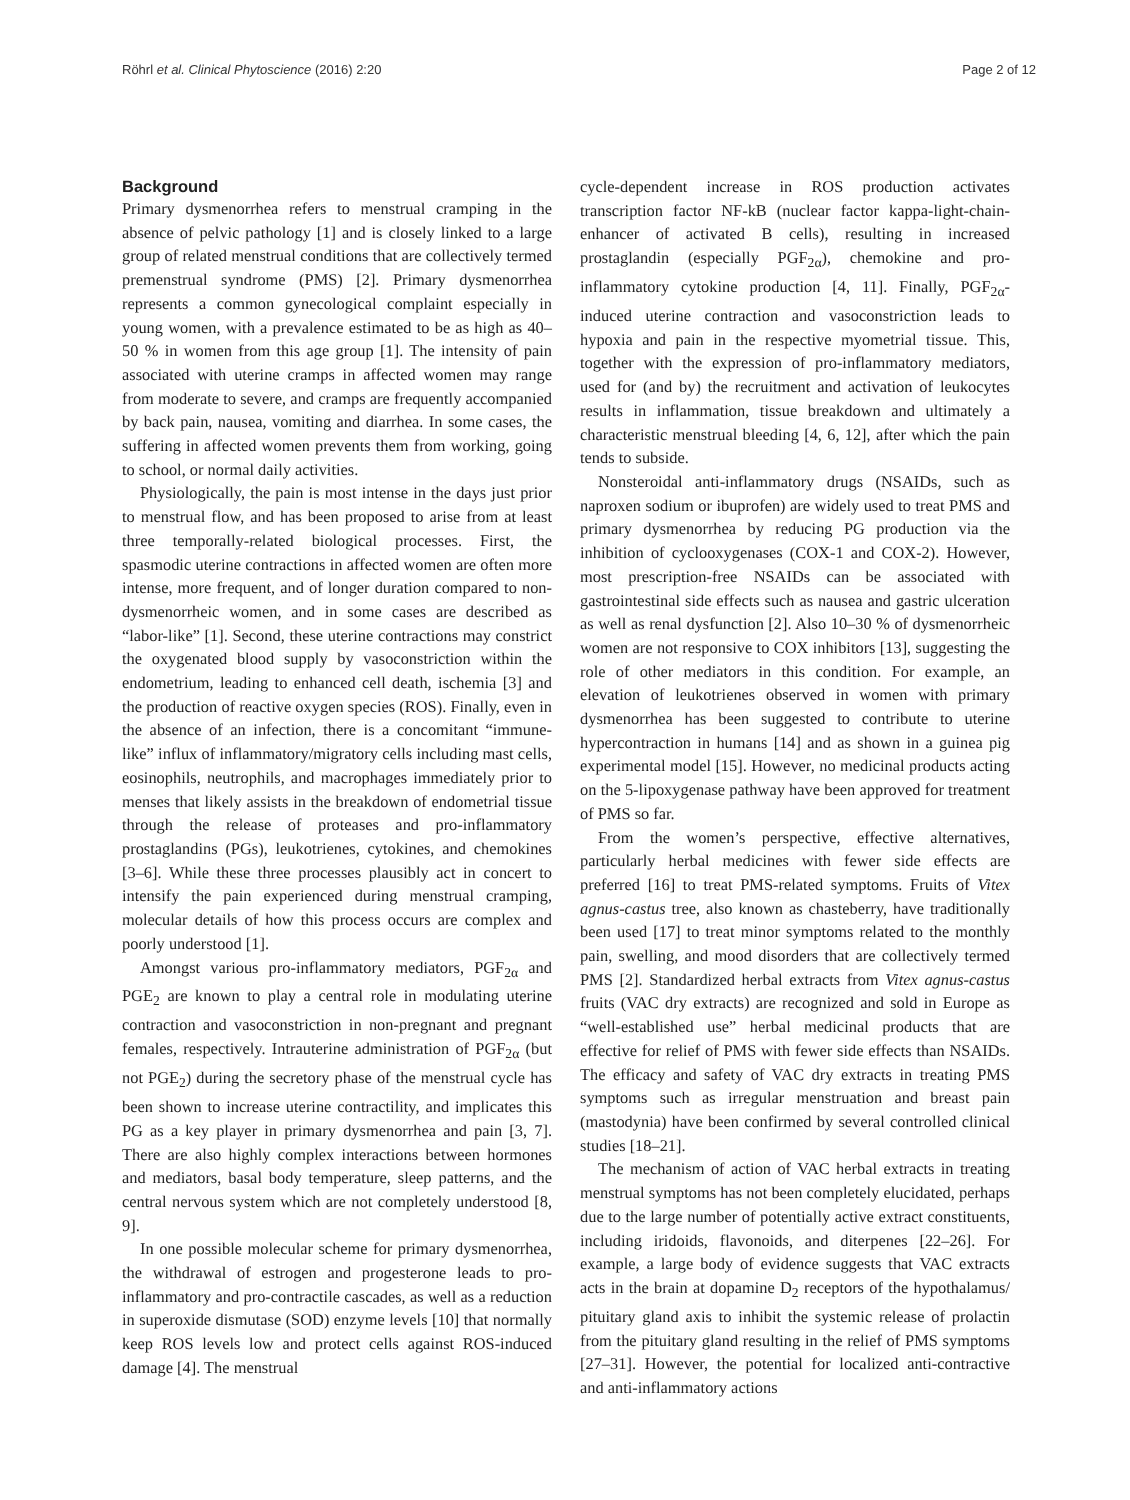Röhrl et al. Clinical Phytoscience (2016) 2:20 Page 2 of 12
Background
Primary dysmenorrhea refers to menstrual cramping in the absence of pelvic pathology [1] and is closely linked to a large group of related menstrual conditions that are collectively termed premenstrual syndrome (PMS) [2]. Primary dysmenorrhea represents a common gynecological complaint especially in young women, with a prevalence estimated to be as high as 40–50 % in women from this age group [1]. The intensity of pain associated with uterine cramps in affected women may range from moderate to severe, and cramps are frequently accompanied by back pain, nausea, vomiting and diarrhea. In some cases, the suffering in affected women prevents them from working, going to school, or normal daily activities.
Physiologically, the pain is most intense in the days just prior to menstrual flow, and has been proposed to arise from at least three temporally-related biological processes. First, the spasmodic uterine contractions in affected women are often more intense, more frequent, and of longer duration compared to non-dysmenorrheic women, and in some cases are described as “labor-like” [1]. Second, these uterine contractions may constrict the oxygenated blood supply by vasoconstriction within the endometrium, leading to enhanced cell death, ischemia [3] and the production of reactive oxygen species (ROS). Finally, even in the absence of an infection, there is a concomitant “immune-like” influx of inflammatory/migratory cells including mast cells, eosinophils, neutrophils, and macrophages immediately prior to menses that likely assists in the breakdown of endometrial tissue through the release of proteases and pro-inflammatory prostaglandins (PGs), leukotrienes, cytokines, and chemokines [3–6]. While these three processes plausibly act in concert to intensify the pain experienced during menstrual cramping, molecular details of how this process occurs are complex and poorly understood [1].
Amongst various pro-inflammatory mediators, PGF<sub>2α</sub> and PGE<sub>2</sub> are known to play a central role in modulating uterine contraction and vasoconstriction in non-pregnant and pregnant females, respectively. Intrauterine administration of PGF<sub>2α</sub> (but not PGE<sub>2</sub>) during the secretory phase of the menstrual cycle has been shown to increase uterine contractility, and implicates this PG as a key player in primary dysmenorrhea and pain [3, 7]. There are also highly complex interactions between hormones and mediators, basal body temperature, sleep patterns, and the central nervous system which are not completely understood [8, 9].
In one possible molecular scheme for primary dysmenorrhea, the withdrawal of estrogen and progesterone leads to pro-inflammatory and pro-contractile cascades, as well as a reduction in superoxide dismutase (SOD) enzyme levels [10] that normally keep ROS levels low and protect cells against ROS-induced damage [4]. The menstrual
cycle-dependent increase in ROS production activates transcription factor NF-kB (nuclear factor kappa-light-chain-enhancer of activated B cells), resulting in increased prostaglandin (especially PGF<sub>2α</sub>), chemokine and pro-inflammatory cytokine production [4, 11]. Finally, PGF<sub>2α</sub>-induced uterine contraction and vasoconstriction leads to hypoxia and pain in the respective myometrial tissue. This, together with the expression of pro-inflammatory mediators, used for (and by) the recruitment and activation of leukocytes results in inflammation, tissue breakdown and ultimately a characteristic menstrual bleeding [4, 6, 12], after which the pain tends to subside.
Nonsteroidal anti-inflammatory drugs (NSAIDs, such as naproxen sodium or ibuprofen) are widely used to treat PMS and primary dysmenorrhea by reducing PG production via the inhibition of cyclooxygenases (COX-1 and COX-2). However, most prescription-free NSAIDs can be associated with gastrointestinal side effects such as nausea and gastric ulceration as well as renal dysfunction [2]. Also 10–30 % of dysmenorrheic women are not responsive to COX inhibitors [13], suggesting the role of other mediators in this condition. For example, an elevation of leukotrienes observed in women with primary dysmenorrhea has been suggested to contribute to uterine hypercontraction in humans [14] and as shown in a guinea pig experimental model [15]. However, no medicinal products acting on the 5-lipoxygenase pathway have been approved for treatment of PMS so far.
From the women’s perspective, effective alternatives, particularly herbal medicines with fewer side effects are preferred [16] to treat PMS-related symptoms. Fruits of Vitex agnus-castus tree, also known as chasteberry, have traditionally been used [17] to treat minor symptoms related to the monthly pain, swelling, and mood disorders that are collectively termed PMS [2]. Standardized herbal extracts from Vitex agnus-castus fruits (VAC dry extracts) are recognized and sold in Europe as “well-established use” herbal medicinal products that are effective for relief of PMS with fewer side effects than NSAIDs. The efficacy and safety of VAC dry extracts in treating PMS symptoms such as irregular menstruation and breast pain (mastodynia) have been confirmed by several controlled clinical studies [18–21].
The mechanism of action of VAC herbal extracts in treating menstrual symptoms has not been completely elucidated, perhaps due to the large number of potentially active extract constituents, including iridoids, flavonoids, and diterpenes [22–26]. For example, a large body of evidence suggests that VAC extracts acts in the brain at dopamine D<sub>2</sub> receptors of the hypothalamus/ pituitary gland axis to inhibit the systemic release of prolactin from the pituitary gland resulting in the relief of PMS symptoms [27–31]. However, the potential for localized anti-contractive and anti-inflammatory actions